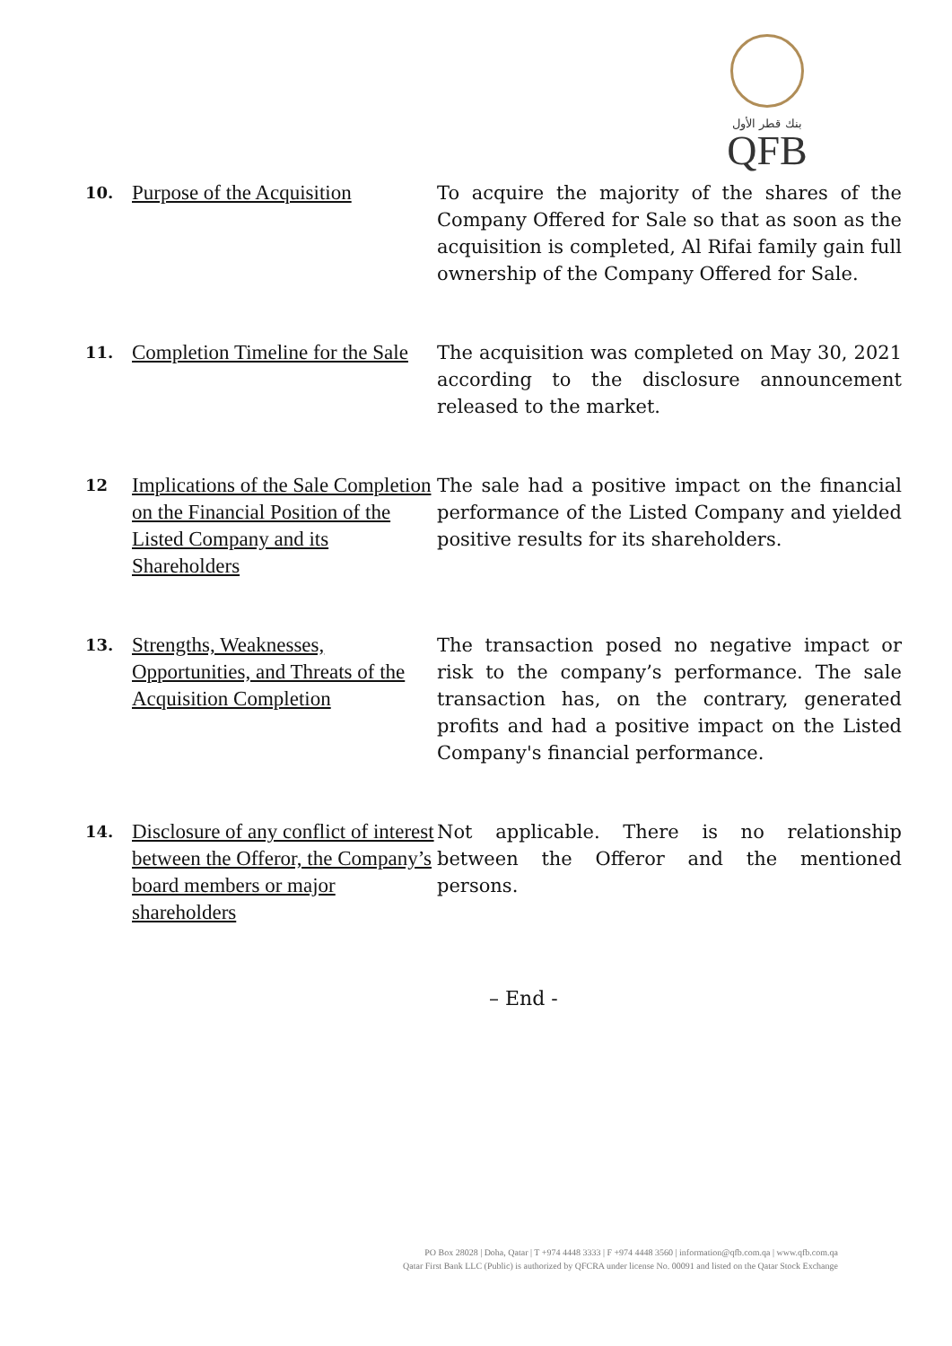بنك قطر الأول
QFB
| 10. | Purpose of the Acquisition | To acquire the majority of the shares of the Company Offered for Sale so that as soon as the acquisition is completed, Al Rifai family gain full ownership of the Company Offered for Sale. |
| 11. | Completion Timeline for the Sale | The acquisition was completed on May 30, 2021 according to the disclosure announcement released to the market. |
| 12 | Implications of the Sale Completion on the Financial Position of the Listed Company and its Shareholders | The sale had a positive impact on the financial performance of the Listed Company and yielded positive results for its shareholders. |
| 13. | Strengths, Weaknesses, Opportunities, and Threats of the Acquisition Completion | The transaction posed no negative impact or risk to the company’s performance. The sale transaction has, on the contrary, generated profits and had a positive impact on the Listed Company's financial performance. |
| 14. | Disclosure of any conflict of interest between the Offeror, the Company’s board members or major shareholders | Not applicable. There is no relationship between the Offeror and the mentioned persons. |
– End -
PO Box 28028 | Doha, Qatar | T +974 4448 3333 | F +974 4448 3560 | information@qfb.com.qa | www.qfb.com.qa
Qatar First Bank LLC (Public) is authorized by QFCRA under license No. 00091 and listed on the Qatar Stock Exchange